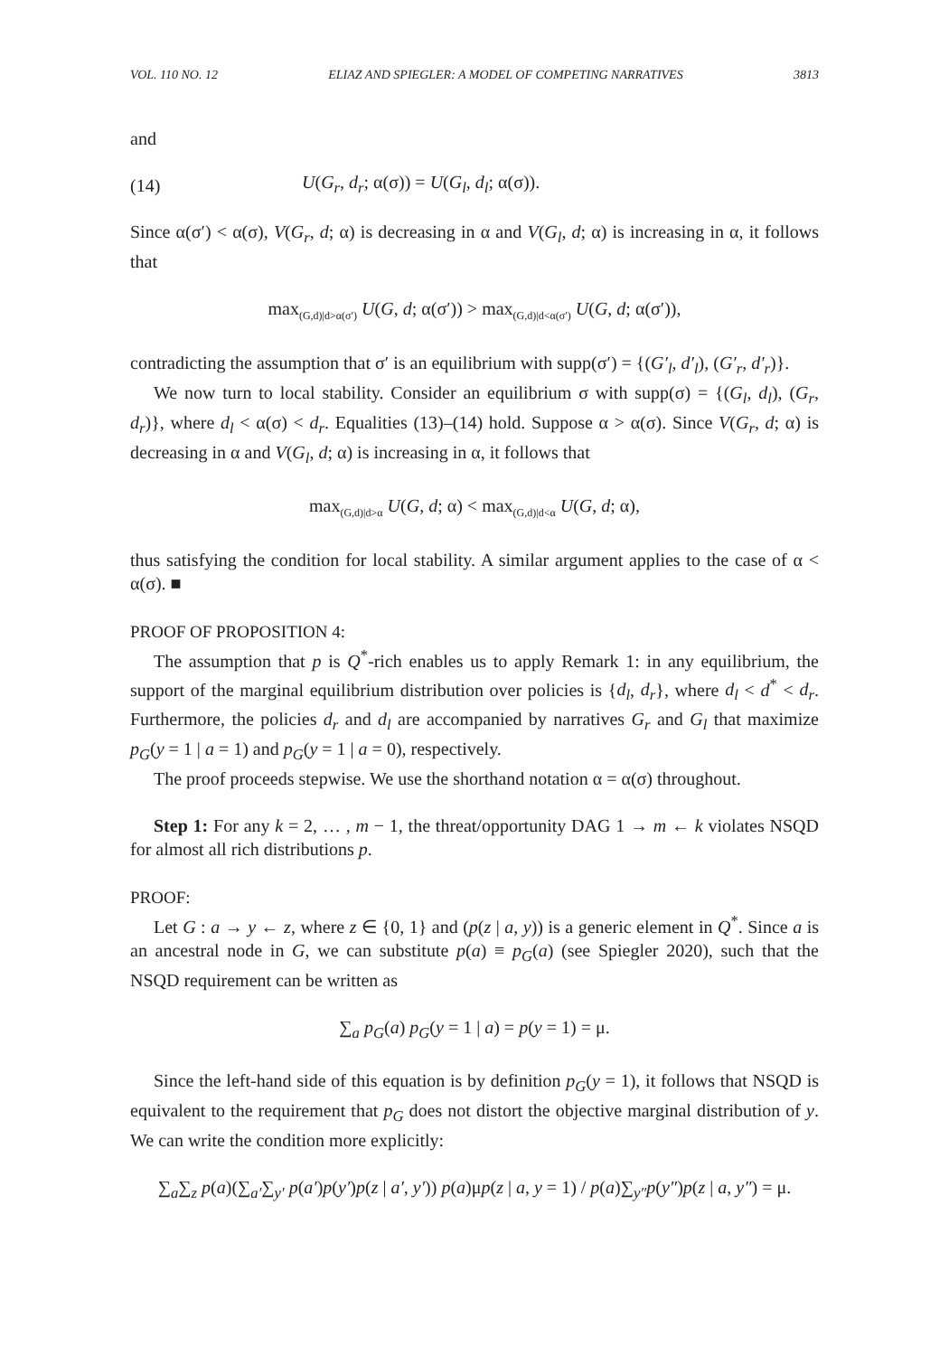VOL. 110 NO. 12 ELIAZ AND SPIEGLER: A MODEL OF COMPETING NARRATIVES 3813
and
(14) U(G<sub>r</sub>, d<sub>r</sub>; α(σ)) = U(G<sub>l</sub>, d<sub>l</sub>; α(σ)).
Since α(σ′) < α(σ), V(G<sub>r</sub>, d; α) is decreasing in α and V(G<sub>l</sub>, d; α) is increasing in α, it follows that
max<sub>(G,d)|d>α(σ′)</sub> U(G, d; α(σ′)) > max<sub>(G,d)|d<α(σ′)</sub> U(G, d; α(σ′)),
contradicting the assumption that σ′ is an equilibrium with supp(σ′) = {(G′<sub>l</sub>, d′<sub>l</sub>), (G′<sub>r</sub>, d′<sub>r</sub>)}.
We now turn to local stability. Consider an equilibrium σ with supp(σ) = {(G<sub>l</sub>, d<sub>l</sub>), (G<sub>r</sub>, d<sub>r</sub>)}, where d<sub>l</sub> < α(σ) < d<sub>r</sub>. Equalities (13)–(14) hold. Suppose α > α(σ). Since V(G<sub>r</sub>, d; α) is decreasing in α and V(G<sub>l</sub>, d; α) is increasing in α, it follows that
max<sub>(G,d)|d>α</sub> U(G, d; α) < max<sub>(G,d)|d<α</sub> U(G, d; α),
thus satisfying the condition for local stability. A similar argument applies to the case of α < α(σ). ■
PROOF OF PROPOSITION 4:
The assumption that p is Q<sup>*</sup>-rich enables us to apply Remark 1: in any equilibrium, the support of the marginal equilibrium distribution over policies is {d<sub>l</sub>, d<sub>r</sub>}, where d<sub>l</sub> < d<sup>*</sup> < d<sub>r</sub>. Furthermore, the policies d<sub>r</sub> and d<sub>l</sub> are accompanied by narratives G<sub>r</sub> and G<sub>l</sub> that maximize p<sub>G</sub>(y = 1 | a = 1) and p<sub>G</sub>(y = 1 | a = 0), respectively.
The proof proceeds stepwise. We use the shorthand notation α = α(σ) throughout.
Step 1: For any k = 2, … , m − 1, the threat/opportunity DAG 1 → m ← k violates NSQD for almost all rich distributions p.
PROOF:
Let G : a → y ← z, where z ∈ {0, 1} and (p(z | a, y)) is a generic element in Q<sup>*</sup>. Since a is an ancestral node in G, we can substitute p(a) ≡ p<sub>G</sub>(a) (see Spiegler 2020), such that the NSQD requirement can be written as
∑<sub>a</sub> p<sub>G</sub>(a) p<sub>G</sub>(y = 1 | a) = p(y = 1) = μ.
Since the left-hand side of this equation is by definition p<sub>G</sub>(y = 1), it follows that NSQD is equivalent to the requirement that p<sub>G</sub> does not distort the objective marginal distribution of y. We can write the condition more explicitly:
∑<sub>a</sub>∑<sub>z</sub> p(a)(∑<sub>a′</sub>∑<sub>y′</sub> p(a′)p(y′)p(z | a′, y′)) p(a)μp(z | a, y = 1) / p(a)∑<sub>y″</sub>p(y″)p(z | a, y″) = μ.